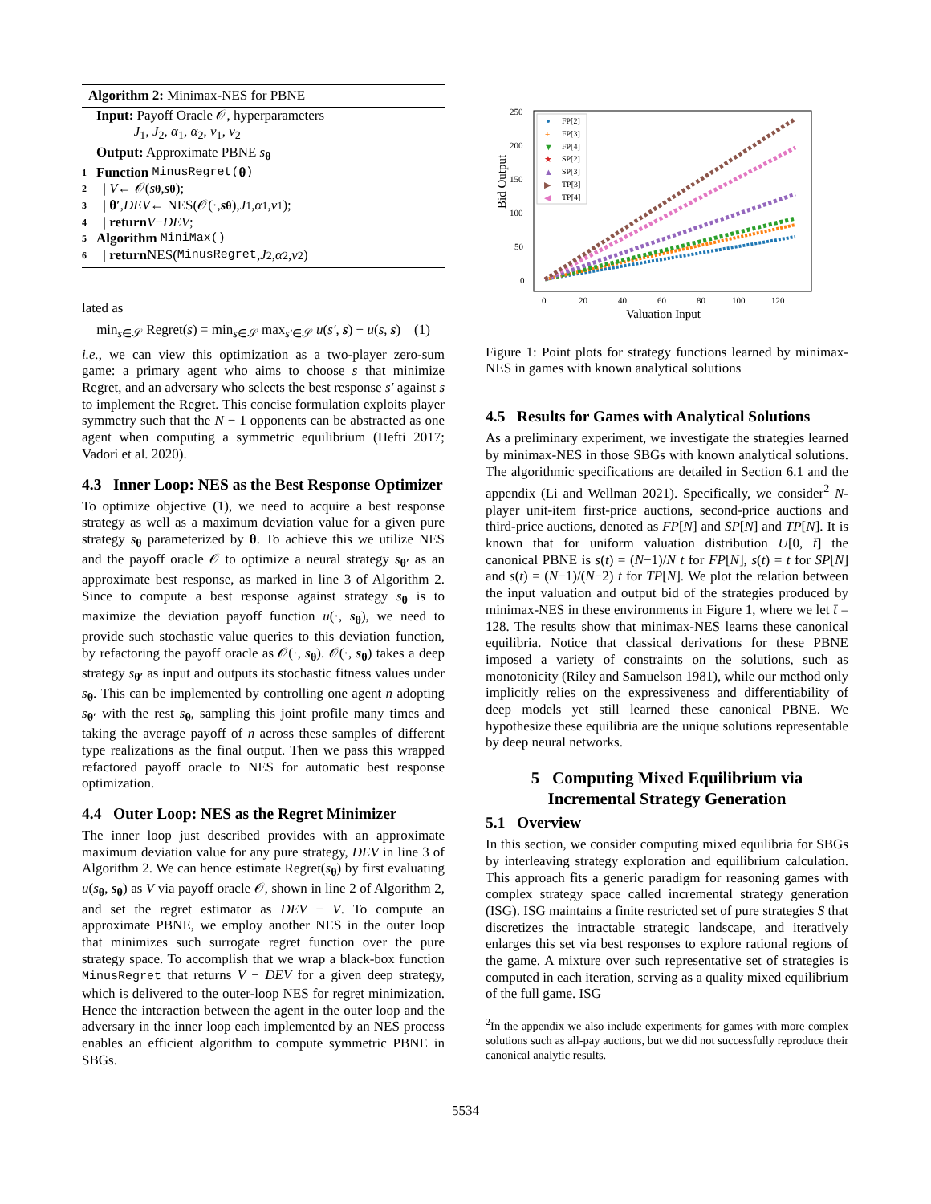Algorithm 2: Minimax-NES for PBNE
Input: Payoff Oracle 𝒪, hyperparameters
J<sub>1</sub>, J<sub>2</sub>, α<sub>1</sub>, α<sub>2</sub>, ν<sub>1</sub>, ν<sub>2</sub>
Output: Approximate PBNE s<sub>θ</sub>
1 Function MinusRegret(θ)
2 | V ← 𝒪(s<sub>θ</sub>, s<sub>θ</sub>);
3 | θ′, DEV ← NES(𝒪(·, s<sub>θ</sub>), J<sub>1</sub>, α<sub>1</sub>, ν<sub>1</sub>);
4 | return V − DEV;
5 Algorithm MiniMax()
6 | return NES(MinusRegret, J<sub>2</sub>, α<sub>2</sub>, ν<sub>2</sub>)
lated as
min<sub>s∈𝒮</sub> Regret(s) = min<sub>s∈𝒮</sub> max<sub>s′∈𝒮</sub> u(s′, s) − u(s, s) (1)
i.e., we can view this optimization as a two-player zero-sum game: a primary agent who aims to choose s that minimize Regret, and an adversary who selects the best response s′ against s to implement the Regret. This concise formulation exploits player symmetry such that the N − 1 opponents can be abstracted as one agent when computing a symmetric equilibrium (Hefti 2017; Vadori et al. 2020).
4.3 Inner Loop: NES as the Best Response Optimizer
To optimize objective (1), we need to acquire a best response strategy as well as a maximum deviation value for a given pure strategy s<sub>θ</sub> parameterized by θ. To achieve this we utilize NES and the payoff oracle 𝒪 to optimize a neural strategy s<sub>θ′</sub> as an approximate best response, as marked in line 3 of Algorithm 2. Since to compute a best response against strategy s<sub>θ</sub> is to maximize the deviation payoff function u(·, s<sub>θ</sub>), we need to provide such stochastic value queries to this deviation function, by refactoring the payoff oracle as 𝒪(·, s<sub>θ</sub>). 𝒪(·, s<sub>θ</sub>) takes a deep strategy s<sub>θ′</sub> as input and outputs its stochastic fitness values under s<sub>θ</sub>. This can be implemented by controlling one agent n adopting s<sub>θ′</sub> with the rest s<sub>θ</sub>, sampling this joint profile many times and taking the average payoff of n across these samples of different type realizations as the final output. Then we pass this wrapped refactored payoff oracle to NES for automatic best response optimization.
4.4 Outer Loop: NES as the Regret Minimizer
The inner loop just described provides with an approximate maximum deviation value for any pure strategy, DEV in line 3 of Algorithm 2. We can hence estimate Regret(s<sub>θ</sub>) by first evaluating u(s<sub>θ</sub>, s<sub>θ</sub>) as V via payoff oracle 𝒪, shown in line 2 of Algorithm 2, and set the regret estimator as DEV − V. To compute an approximate PBNE, we employ another NES in the outer loop that minimizes such surrogate regret function over the pure strategy space. To accomplish that we wrap a black-box function MinusRegret that returns V − DEV for a given deep strategy, which is delivered to the outer-loop NES for regret minimization. Hence the interaction between the agent in the outer loop and the adversary in the inner loop each implemented by an NES process enables an efficient algorithm to compute symmetric PBNE in SBGs.
Bid Output
250
200
150
100
50
0
0
20
40
60
80
100
120
Valuation Input
FP[2]
FP[3]
FP[4]
SP[2]
SP[3]
TP[3]
TP[4]
+
▼
★
▲
▶
◀
Figure 1: Point plots for strategy functions learned by minimax-NES in games with known analytical solutions
4.5 Results for Games with Analytical Solutions
As a preliminary experiment, we investigate the strategies learned by minimax-NES in those SBGs with known analytical solutions. The algorithmic specifications are detailed in Section 6.1 and the appendix (Li and Wellman 2021). Specifically, we consider<sup>2</sup> N-player unit-item first-price auctions, second-price auctions and third-price auctions, denoted as FP[N] and SP[N] and TP[N]. It is known that for uniform valuation distribution U[0, t̄] the canonical PBNE is s(t) = (N−1)/N t for FP[N], s(t) = t for SP[N] and s(t) = (N−1)/(N−2) t for TP[N]. We plot the relation between the input valuation and output bid of the strategies produced by minimax-NES in these environments in Figure 1, where we let t̄ = 128. The results show that minimax-NES learns these canonical equilibria. Notice that classical derivations for these PBNE imposed a variety of constraints on the solutions, such as monotonicity (Riley and Samuelson 1981), while our method only implicitly relies on the expressiveness and differentiability of deep models yet still learned these canonical PBNE. We hypothesize these equilibria are the unique solutions representable by deep neural networks.
5 Computing Mixed Equilibrium via Incremental Strategy Generation
5.1 Overview
In this section, we consider computing mixed equilibria for SBGs by interleaving strategy exploration and equilibrium calculation. This approach fits a generic paradigm for reasoning games with complex strategy space called incremental strategy generation (ISG). ISG maintains a finite restricted set of pure strategies S that discretizes the intractable strategic landscape, and iteratively enlarges this set via best responses to explore rational regions of the game. A mixture over such representative set of strategies is computed in each iteration, serving as a quality mixed equilibrium of the full game. ISG
<sup>2</sup> In the appendix we also include experiments for games with more complex solutions such as all-pay auctions, but we did not successfully reproduce their canonical analytic results.
5534